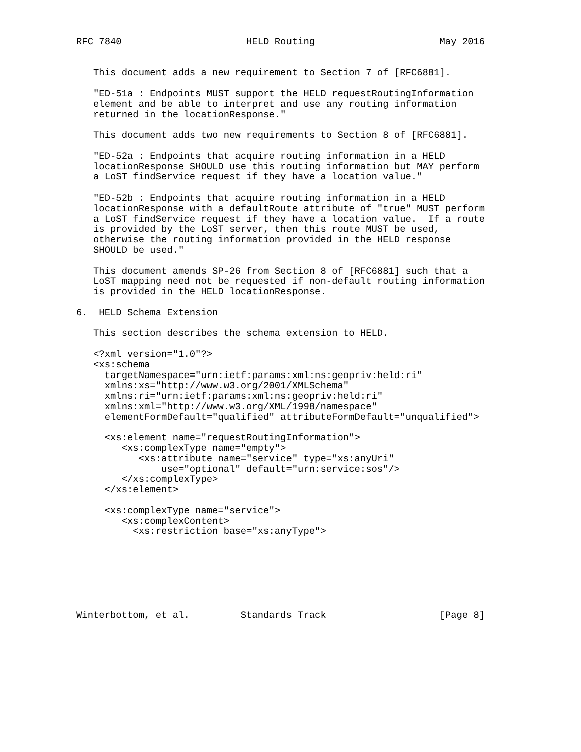RFC 7840                      HELD Routing                      May 2016


   This document adds a new requirement to Section 7 of [RFC6881].

   "ED-51a : Endpoints MUST support the HELD requestRoutingInformation
   element and be able to interpret and use any routing information
   returned in the locationResponse."

   This document adds two new requirements to Section 8 of [RFC6881].

   "ED-52a : Endpoints that acquire routing information in a HELD
   locationResponse SHOULD use this routing information but MAY perform
   a LoST findService request if they have a location value."

   "ED-52b : Endpoints that acquire routing information in a HELD
   locationResponse with a defaultRoute attribute of "true" MUST perform
   a LoST findService request if they have a location value.  If a route
   is provided by the LoST server, then this route MUST be used,
   otherwise the routing information provided in the HELD response
   SHOULD be used."

   This document amends SP-26 from Section 8 of [RFC6881] such that a
   LoST mapping need not be requested if non-default routing information
   is provided in the HELD locationResponse.

6.  HELD Schema Extension

   This section describes the schema extension to HELD.

   <?xml version="1.0"?>
   <xs:schema
     targetNamespace="urn:ietf:params:xml:ns:geopriv:held:ri"
     xmlns:xs="http://www.w3.org/2001/XMLSchema"
     xmlns:ri="urn:ietf:params:xml:ns:geopriv:held:ri"
     xmlns:xml="http://www.w3.org/XML/1998/namespace"
     elementFormDefault="qualified" attributeFormDefault="unqualified">

     <xs:element name="requestRoutingInformation">
        <xs:complexType name="empty">
           <xs:attribute name="service" type="xs:anyUri"
               use="optional" default="urn:service:sos"/>
        </xs:complexType>
     </xs:element>

     <xs:complexType name="service">
        <xs:complexContent>
          <xs:restriction base="xs:anyType">







Winterbottom, et al.         Standards Track                    [Page 8]